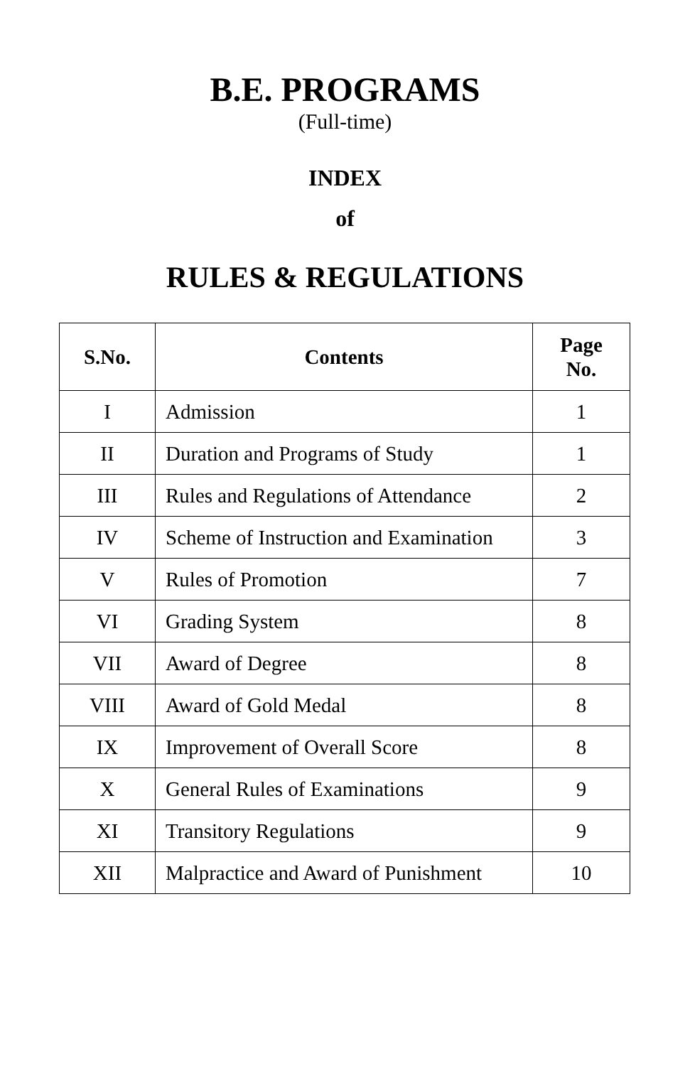B.E. PROGRAMS
(Full-time)
INDEX
of
RULES & REGULATIONS
| S.No. | Contents | Page No. |
| --- | --- | --- |
| I | Admission | 1 |
| II | Duration and Programs of Study | 1 |
| III | Rules and Regulations of Attendance | 2 |
| IV | Scheme of Instruction and Examination | 3 |
| V | Rules of Promotion | 7 |
| VI | Grading System | 8 |
| VII | Award of Degree | 8 |
| VIII | Award of Gold Medal | 8 |
| IX | Improvement of Overall Score | 8 |
| X | General Rules of Examinations | 9 |
| XI | Transitory Regulations | 9 |
| XII | Malpractice and Award of Punishment | 10 |